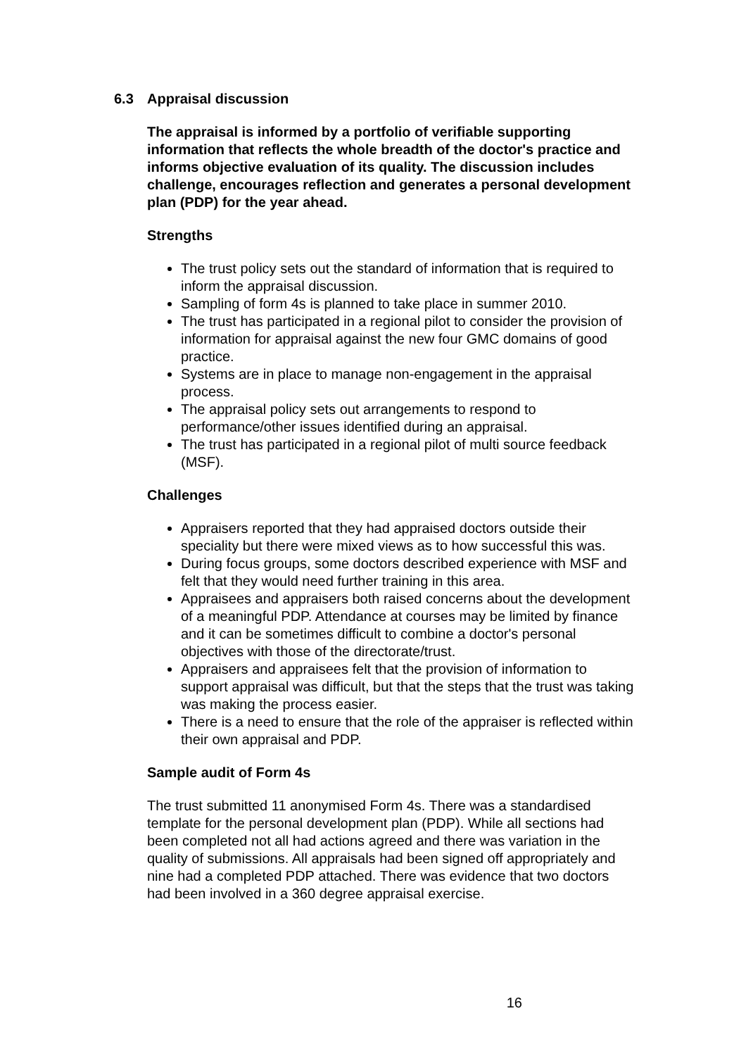6.3 Appraisal discussion
The appraisal is informed by a portfolio of verifiable supporting information that reflects the whole breadth of the doctor's practice and informs objective evaluation of its quality. The discussion includes challenge, encourages reflection and generates a personal development plan (PDP) for the year ahead.
Strengths
The trust policy sets out the standard of information that is required to inform the appraisal discussion.
Sampling of form 4s is planned to take place in summer 2010.
The trust has participated in a regional pilot to consider the provision of information for appraisal against the new four GMC domains of good practice.
Systems are in place to manage non-engagement in the appraisal process.
The appraisal policy sets out arrangements to respond to performance/other issues identified during an appraisal.
The trust has participated in a regional pilot of multi source feedback (MSF).
Challenges
Appraisers reported that they had appraised doctors outside their speciality but there were mixed views as to how successful this was.
During focus groups, some doctors described experience with MSF and felt that they would need further training in this area.
Appraisees and appraisers both raised concerns about the development of a meaningful PDP. Attendance at courses may be limited by finance and it can be sometimes difficult to combine a doctor's personal objectives with those of the directorate/trust.
Appraisers and appraisees felt that the provision of information to support appraisal was difficult, but that the steps that the trust was taking was making the process easier.
There is a need to ensure that the role of the appraiser is reflected within their own appraisal and PDP.
Sample audit of Form 4s
The trust submitted 11 anonymised Form 4s. There was a standardised template for the personal development plan (PDP). While all sections had been completed not all had actions agreed and there was variation in the quality of submissions. All appraisals had been signed off appropriately and nine had a completed PDP attached. There was evidence that two doctors had been involved in a 360 degree appraisal exercise.
16